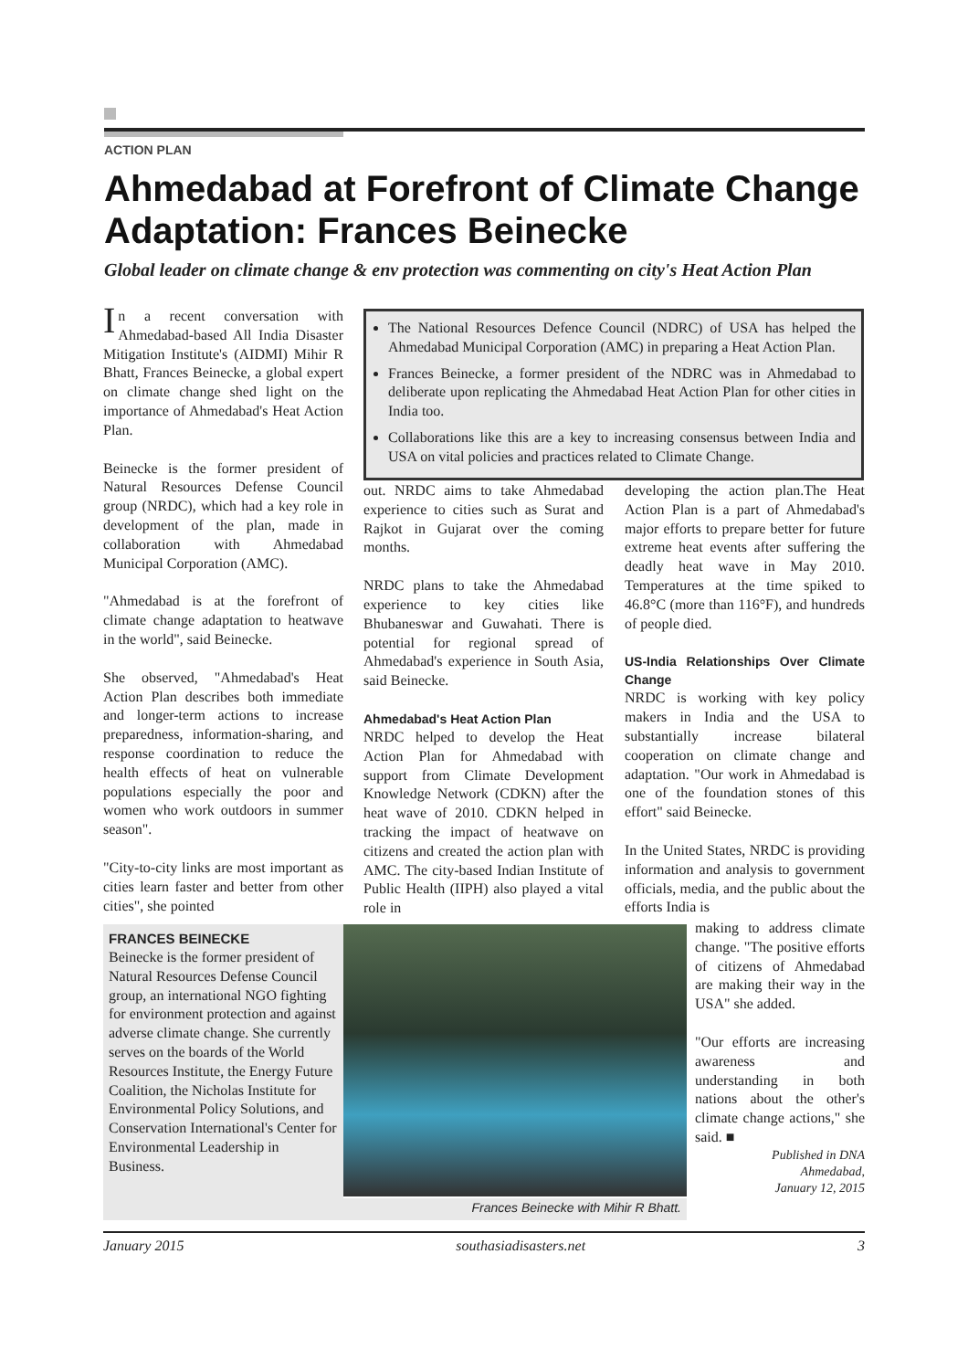ACTION PLAN
Ahmedabad at Forefront of Climate Change Adaptation: Frances Beinecke
Global leader on climate change & env protection was commenting on city's Heat Action Plan
In a recent conversation with Ahmedabad-based All India Disaster Mitigation Institute's (AIDMI) Mihir R Bhatt, Frances Beinecke, a global expert on climate change shed light on the importance of Ahmedabad's Heat Action Plan.
Beinecke is the former president of Natural Resources Defense Council group (NRDC), which had a key role in development of the plan, made in collaboration with Ahmedabad Municipal Corporation (AMC).
"Ahmedabad is at the forefront of climate change adaptation to heatwave in the world", said Beinecke.
She observed, "Ahmedabad's Heat Action Plan describes both immediate and longer-term actions to increase preparedness, information-sharing, and response coordination to reduce the health effects of heat on vulnerable populations especially the poor and women who work outdoors in summer season".
"City-to-city links are most important as cities learn faster and better from other cities", she pointed
The National Resources Defence Council (NDRC) of USA has helped the Ahmedabad Municipal Corporation (AMC) in preparing a Heat Action Plan.
Frances Beinecke, a former president of the NDRC was in Ahmedabad to deliberate upon replicating the Ahmedabad Heat Action Plan for other cities in India too.
Collaborations like this are a key to increasing consensus between India and USA on vital policies and practices related to Climate Change.
out. NRDC aims to take Ahmedabad experience to cities such as Surat and Rajkot in Gujarat over the coming months.
NRDC plans to take the Ahmedabad experience to key cities like Bhubaneswar and Guwahati. There is potential for regional spread of Ahmedabad's experience in South Asia, said Beinecke.
Ahmedabad's Heat Action Plan
NRDC helped to develop the Heat Action Plan for Ahmedabad with support from Climate Development Knowledge Network (CDKN) after the heat wave of 2010. CDKN helped in tracking the impact of heatwave on citizens and created the action plan with AMC. The city-based Indian Institute of Public Health (IIPH) also played a vital role in
developing the action plan.The Heat Action Plan is a part of Ahmedabad's major efforts to prepare better for future extreme heat events after suffering the deadly heat wave in May 2010. Temperatures at the time spiked to 46.8°C (more than 116°F), and hundreds of people died.
US-India Relationships Over Climate Change
NRDC is working with key policy makers in India and the USA to substantially increase bilateral cooperation on climate change and adaptation. "Our work in Ahmedabad is one of the foundation stones of this effort" said Beinecke.
In the United States, NRDC is providing information and analysis to government officials, media, and the public about the efforts India is
FRANCES BEINECKE
Beinecke is the former president of Natural Resources Defense Council group, an international NGO fighting for environment protection and against adverse climate change. She currently serves on the boards of the World Resources Institute, the Energy Future Coalition, the Nicholas Institute for Environmental Policy Solutions, and Conservation International's Center for Environmental Leadership in Business.
Frances Beinecke with Mihir R Bhatt.
making to address climate change. "The positive efforts of citizens of Ahmedabad are making their way in the USA" she added.
"Our efforts are increasing awareness and understanding in both nations about the other's climate change actions," she said. ■
Published in DNA
Ahmedabad,
January 12, 2015
January 2015 southasiadisasters.net 3